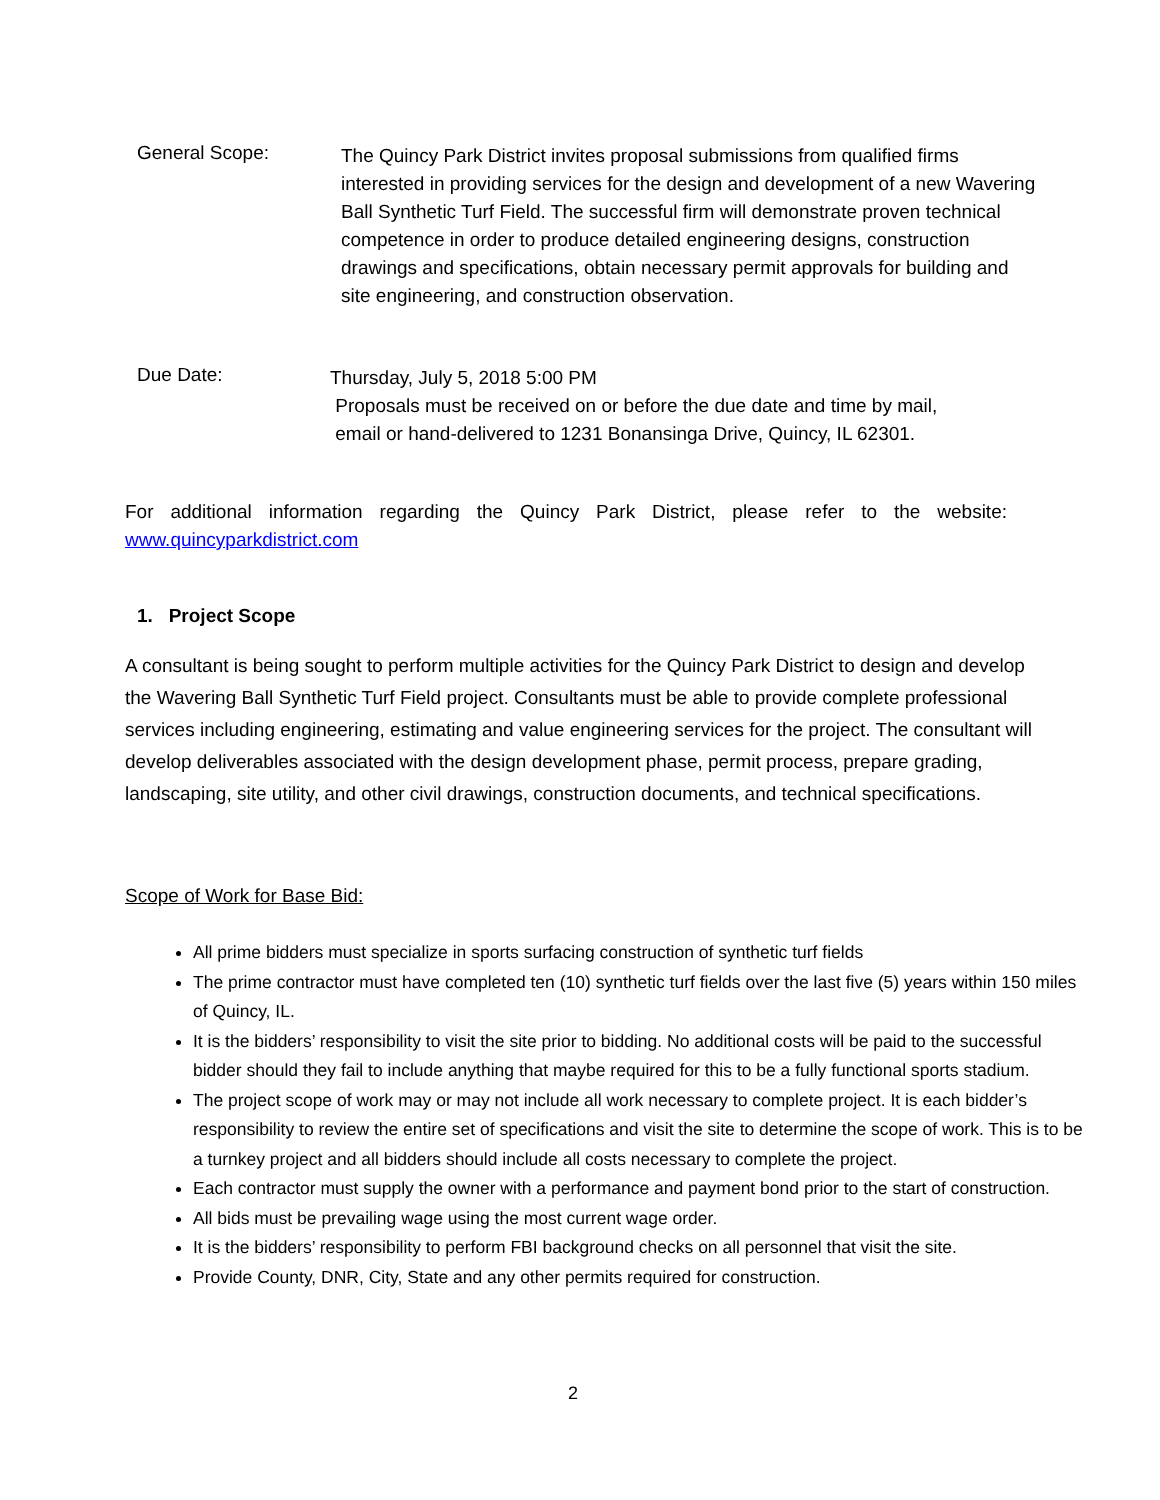General Scope:
The Quincy Park District invites proposal submissions from qualified firms interested in providing services for the design and development of a new Wavering Ball Synthetic Turf Field. The successful firm will demonstrate proven technical competence in order to produce detailed engineering designs, construction drawings and specifications, obtain necessary permit approvals for building and site engineering, and construction observation.
Due Date:
Thursday, July 5, 2018 5:00 PM
Proposals must be received on or before the due date and time by mail,
email or hand-delivered to 1231 Bonansinga Drive, Quincy, IL 62301.
For additional information regarding the Quincy Park District, please refer to the website: www.quincyparkdistrict.com
1. Project Scope
A consultant is being sought to perform multiple activities for the Quincy Park District to design and develop the Wavering Ball Synthetic Turf Field project. Consultants must be able to provide complete professional services including engineering, estimating and value engineering services for the project. The consultant will develop deliverables associated with the design development phase, permit process, prepare grading, landscaping, site utility, and other civil drawings, construction documents, and technical specifications.
Scope of Work for Base Bid:
All prime bidders must specialize in sports surfacing construction of synthetic turf fields
The prime contractor must have completed ten (10) synthetic turf fields over the last five (5) years within 150 miles of Quincy, IL.
It is the bidders’ responsibility to visit the site prior to bidding. No additional costs will be paid to the successful bidder should they fail to include anything that maybe required for this to be a fully functional sports stadium.
The project scope of work may or may not include all work necessary to complete project. It is each bidder’s responsibility to review the entire set of specifications and visit the site to determine the scope of work. This is to be a turnkey project and all bidders should include all costs necessary to complete the project.
Each contractor must supply the owner with a performance and payment bond prior to the start of construction.
All bids must be prevailing wage using the most current wage order.
It is the bidders’ responsibility to perform FBI background checks on all personnel that visit the site.
Provide County, DNR, City, State and any other permits required for construction.
2